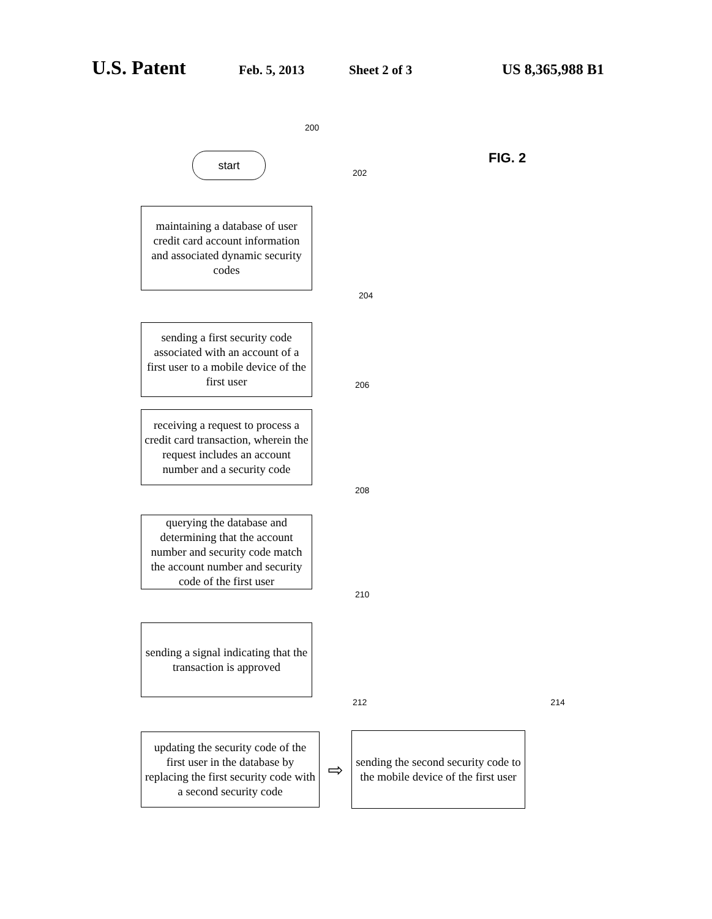U.S. Patent Feb. 5, 2013 Sheet 2 of 3 US 8,365,988 B1
FIG. 2
200
start
202
maintaining a database of user credit card account information and associated dynamic security codes
204
sending a first security code associated with an account of a first user to a mobile device of the first user
206
receiving a request to process a credit card transaction, wherein the request includes an account number and a security code
208
querying the database and determining that the account number and security code match the account number and security code of the first user
210
sending a signal indicating that the transaction is approved
212 214
updating the security code of the first user in the database by replacing the first security code with a second security code
⇨
sending the second security code to the mobile device of the first user